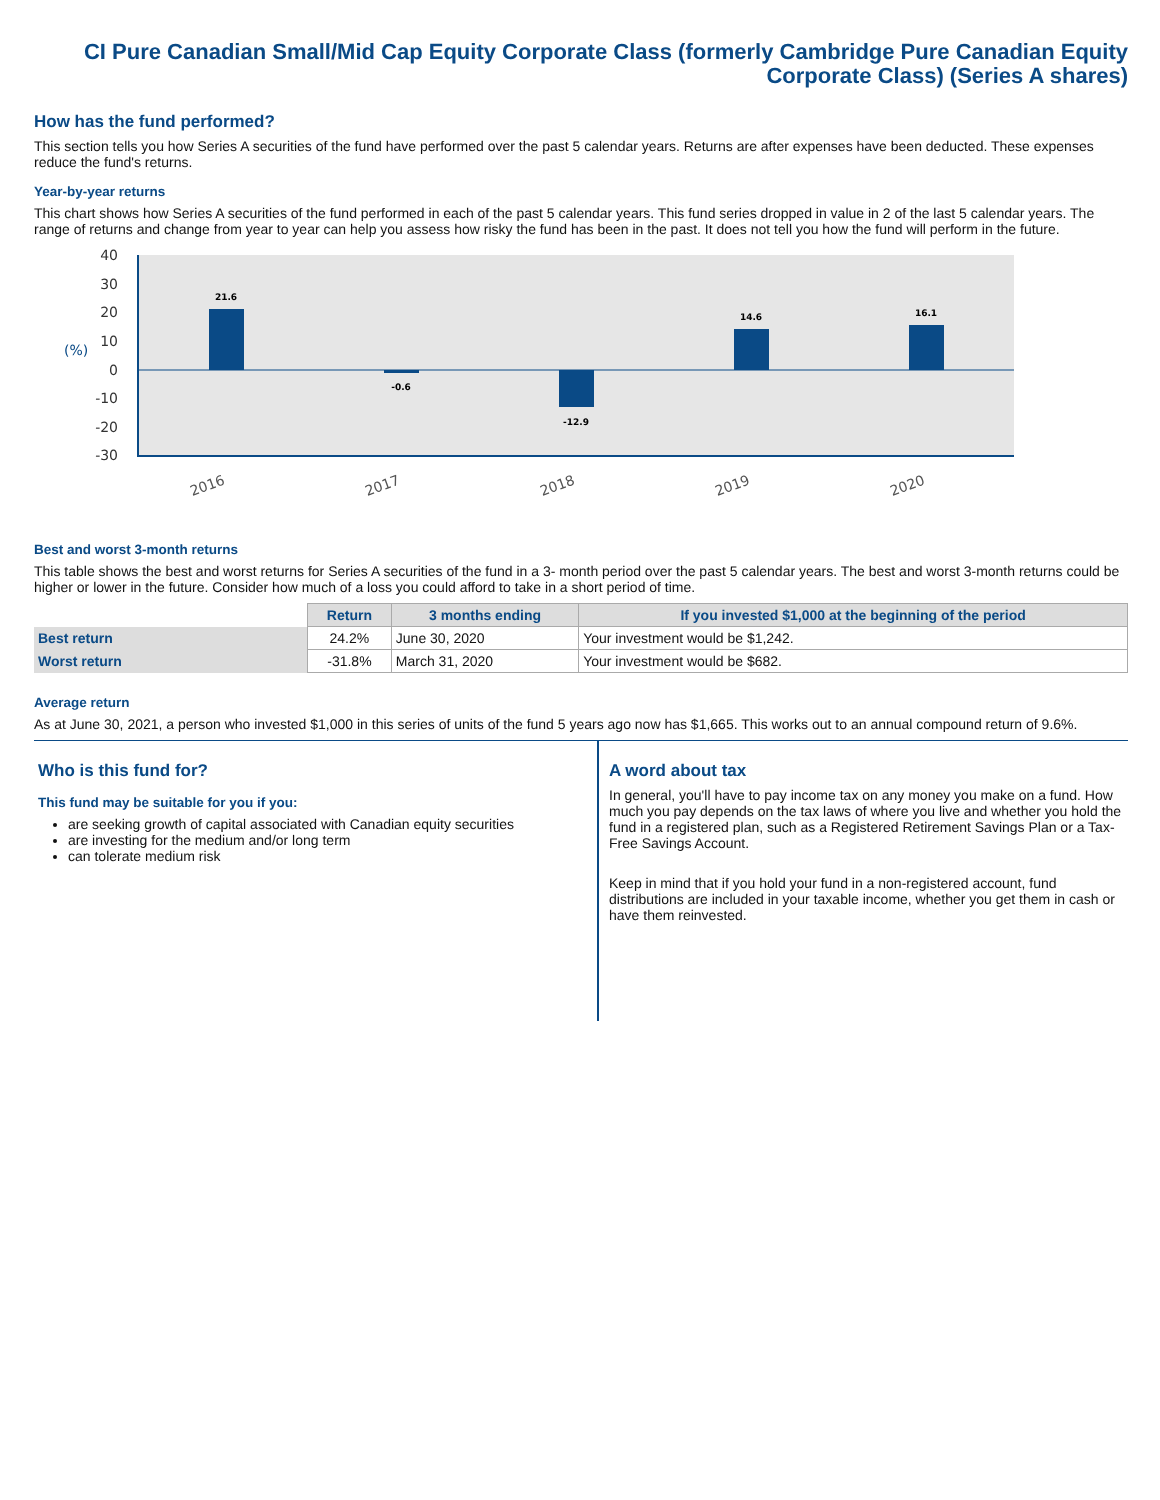CI Pure Canadian Small/Mid Cap Equity Corporate Class (formerly Cambridge Pure Canadian Equity Corporate Class) (Series A shares)
How has the fund performed?
This section tells you how Series A securities of the fund have performed over the past 5 calendar years. Returns are after expenses have been deducted. These expenses reduce the fund's returns.
Year-by-year returns
This chart shows how Series A securities of the fund performed in each of the past 5 calendar years. This fund series dropped in value in 2 of the last 5 calendar years. The range of returns and change from year to year can help you assess how risky the fund has been in the past. It does not tell you how the fund will perform in the future.
40
30
20
10
0
-10
-20
-30
(%)
21.6
-0.6
-12.9
14.6
16.1
2016
2017
2018
2019
2020
Best and worst 3-month returns
This table shows the best and worst returns for Series A securities of the fund in a 3- month period over the past 5 calendar years. The best and worst 3-month returns could be higher or lower in the future. Consider how much of a loss you could afford to take in a short period of time.
| | Return | 3 months ending | If you invested $1,000 at the beginning of the period |
| Best return | 24.2% | June 30, 2020 | Your investment would be $1,242. |
| Worst return | -31.8% | March 31, 2020 | Your investment would be $682. |
Average return
As at June 30, 2021, a person who invested $1,000 in this series of units of the fund 5 years ago now has $1,665. This works out to an annual compound return of 9.6%.
Who is this fund for?
This fund may be suitable for you if you:
are seeking growth of capital associated with Canadian equity securities
are investing for the medium and/or long term
can tolerate medium risk
A word about tax
In general, you'll have to pay income tax on any money you make on a fund. How much you pay depends on the tax laws of where you live and whether you hold the fund in a registered plan, such as a Registered Retirement Savings Plan or a Tax-Free Savings Account.
Keep in mind that if you hold your fund in a non-registered account, fund distributions are included in your taxable income, whether you get them in cash or have them reinvested.